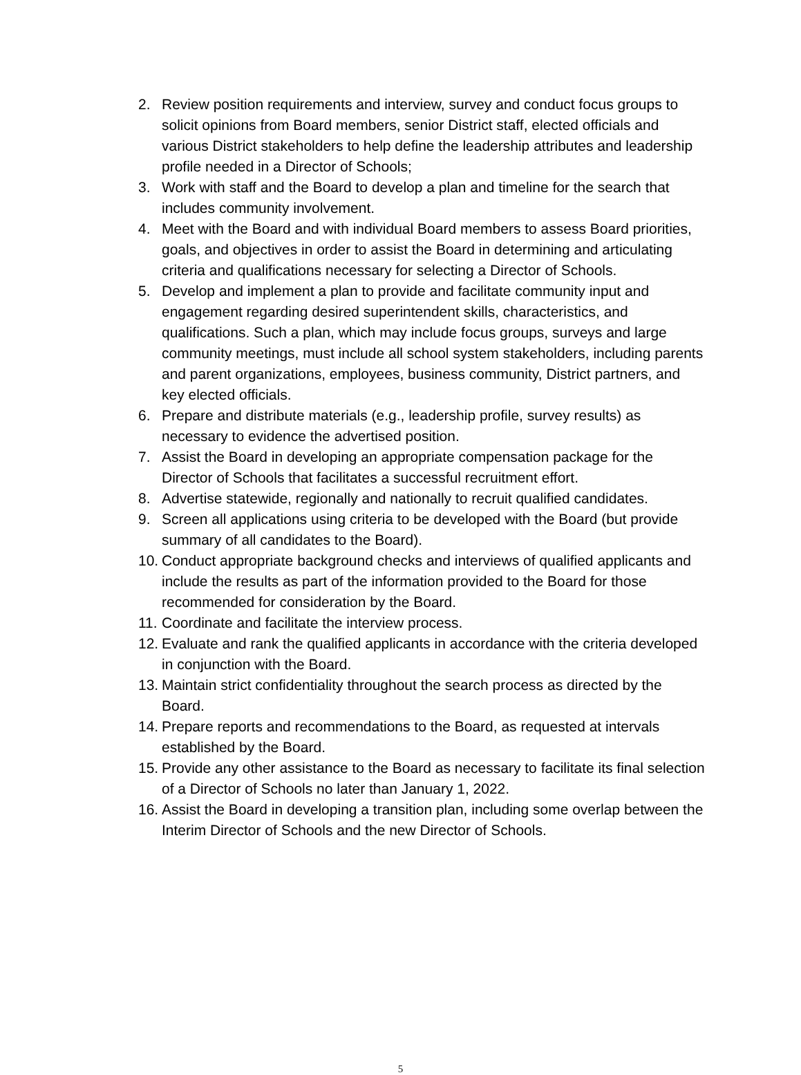2. Review position requirements and interview, survey and conduct focus groups to solicit opinions from Board members, senior District staff, elected officials and various District stakeholders to help define the leadership attributes and leadership profile needed in a Director of Schools;
3. Work with staff and the Board to develop a plan and timeline for the search that includes community involvement.
4. Meet with the Board and with individual Board members to assess Board priorities, goals, and objectives in order to assist the Board in determining and articulating criteria and qualifications necessary for selecting a Director of Schools.
5. Develop and implement a plan to provide and facilitate community input and engagement regarding desired superintendent skills, characteristics, and qualifications. Such a plan, which may include focus groups, surveys and large community meetings, must include all school system stakeholders, including parents and parent organizations, employees, business community, District partners, and key elected officials.
6. Prepare and distribute materials (e.g., leadership profile, survey results) as necessary to evidence the advertised position.
7. Assist the Board in developing an appropriate compensation package for the Director of Schools that facilitates a successful recruitment effort.
8. Advertise statewide, regionally and nationally to recruit qualified candidates.
9. Screen all applications using criteria to be developed with the Board (but provide summary of all candidates to the Board).
10. Conduct appropriate background checks and interviews of qualified applicants and include the results as part of the information provided to the Board for those recommended for consideration by the Board.
11. Coordinate and facilitate the interview process.
12. Evaluate and rank the qualified applicants in accordance with the criteria developed in conjunction with the Board.
13. Maintain strict confidentiality throughout the search process as directed by the Board.
14. Prepare reports and recommendations to the Board, as requested at intervals established by the Board.
15. Provide any other assistance to the Board as necessary to facilitate its final selection of a Director of Schools no later than January 1, 2022.
16. Assist the Board in developing a transition plan, including some overlap between the Interim Director of Schools and the new Director of Schools.
5